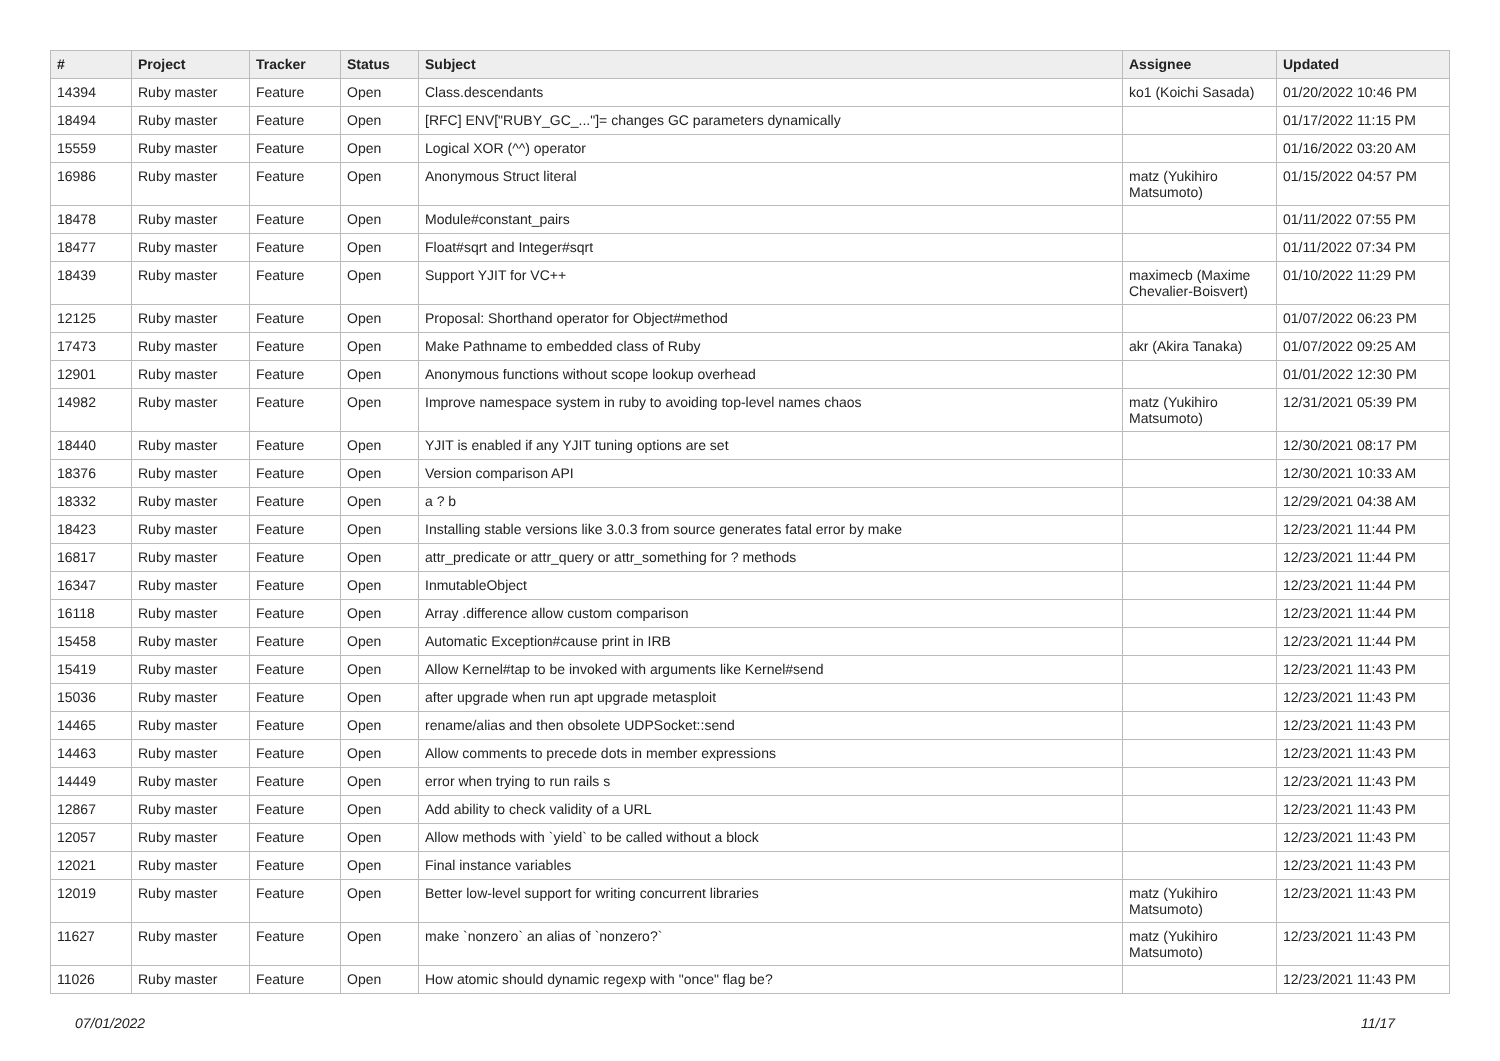| # | Project | Tracker | Status | Subject | Assignee | Updated |
| --- | --- | --- | --- | --- | --- | --- |
| 14394 | Ruby master | Feature | Open | Class.descendants | ko1 (Koichi Sasada) | 01/20/2022 10:46 PM |
| 18494 | Ruby master | Feature | Open | [RFC] ENV["RUBY_GC_..."]= changes GC parameters dynamically | | 01/17/2022 11:15 PM |
| 15559 | Ruby master | Feature | Open | Logical XOR (^^) operator | | 01/16/2022 03:20 AM |
| 16986 | Ruby master | Feature | Open | Anonymous Struct literal | matz (Yukihiro Matsumoto) | 01/15/2022 04:57 PM |
| 18478 | Ruby master | Feature | Open | Module#constant_pairs | | 01/11/2022 07:55 PM |
| 18477 | Ruby master | Feature | Open | Float#sqrt and Integer#sqrt | | 01/11/2022 07:34 PM |
| 18439 | Ruby master | Feature | Open | Support YJIT for VC++ | maximecb (Maxime Chevalier-Boisvert) | 01/10/2022 11:29 PM |
| 12125 | Ruby master | Feature | Open | Proposal: Shorthand operator for Object#method | | 01/07/2022 06:23 PM |
| 17473 | Ruby master | Feature | Open | Make Pathname to embedded class of Ruby | akr (Akira Tanaka) | 01/07/2022 09:25 AM |
| 12901 | Ruby master | Feature | Open | Anonymous functions without scope lookup overhead | | 01/01/2022 12:30 PM |
| 14982 | Ruby master | Feature | Open | Improve namespace system in ruby to avoiding top-level names chaos | matz (Yukihiro Matsumoto) | 12/31/2021 05:39 PM |
| 18440 | Ruby master | Feature | Open | YJIT is enabled if any YJIT tuning options are set | | 12/30/2021 08:17 PM |
| 18376 | Ruby master | Feature | Open | Version comparison API | | 12/30/2021 10:33 AM |
| 18332 | Ruby master | Feature | Open | a ? b | | 12/29/2021 04:38 AM |
| 18423 | Ruby master | Feature | Open | Installing stable versions like 3.0.3 from source generates fatal error by make | | 12/23/2021 11:44 PM |
| 16817 | Ruby master | Feature | Open | attr_predicate or attr_query or attr_something for ? methods | | 12/23/2021 11:44 PM |
| 16347 | Ruby master | Feature | Open | InmutableObject | | 12/23/2021 11:44 PM |
| 16118 | Ruby master | Feature | Open | Array .difference allow custom comparison | | 12/23/2021 11:44 PM |
| 15458 | Ruby master | Feature | Open | Automatic Exception#cause print in IRB | | 12/23/2021 11:44 PM |
| 15419 | Ruby master | Feature | Open | Allow Kernel#tap to be invoked with arguments like Kernel#send | | 12/23/2021 11:43 PM |
| 15036 | Ruby master | Feature | Open | after upgrade when run apt upgrade metasploit | | 12/23/2021 11:43 PM |
| 14465 | Ruby master | Feature | Open | rename/alias and then obsolete UDPSocket::send | | 12/23/2021 11:43 PM |
| 14463 | Ruby master | Feature | Open | Allow comments to precede dots in member expressions | | 12/23/2021 11:43 PM |
| 14449 | Ruby master | Feature | Open | error when trying to run rails s | | 12/23/2021 11:43 PM |
| 12867 | Ruby master | Feature | Open | Add ability to check validity of a URL | | 12/23/2021 11:43 PM |
| 12057 | Ruby master | Feature | Open | Allow methods with `yield` to be called without a block | | 12/23/2021 11:43 PM |
| 12021 | Ruby master | Feature | Open | Final instance variables | | 12/23/2021 11:43 PM |
| 12019 | Ruby master | Feature | Open | Better low-level support for writing concurrent libraries | matz (Yukihiro Matsumoto) | 12/23/2021 11:43 PM |
| 11627 | Ruby master | Feature | Open | make `nonzero` an alias of `nonzero?` | matz (Yukihiro Matsumoto) | 12/23/2021 11:43 PM |
| 11026 | Ruby master | Feature | Open | How atomic should dynamic regexp with "once" flag be? | | 12/23/2021 11:43 PM |
07/01/2022 11/17